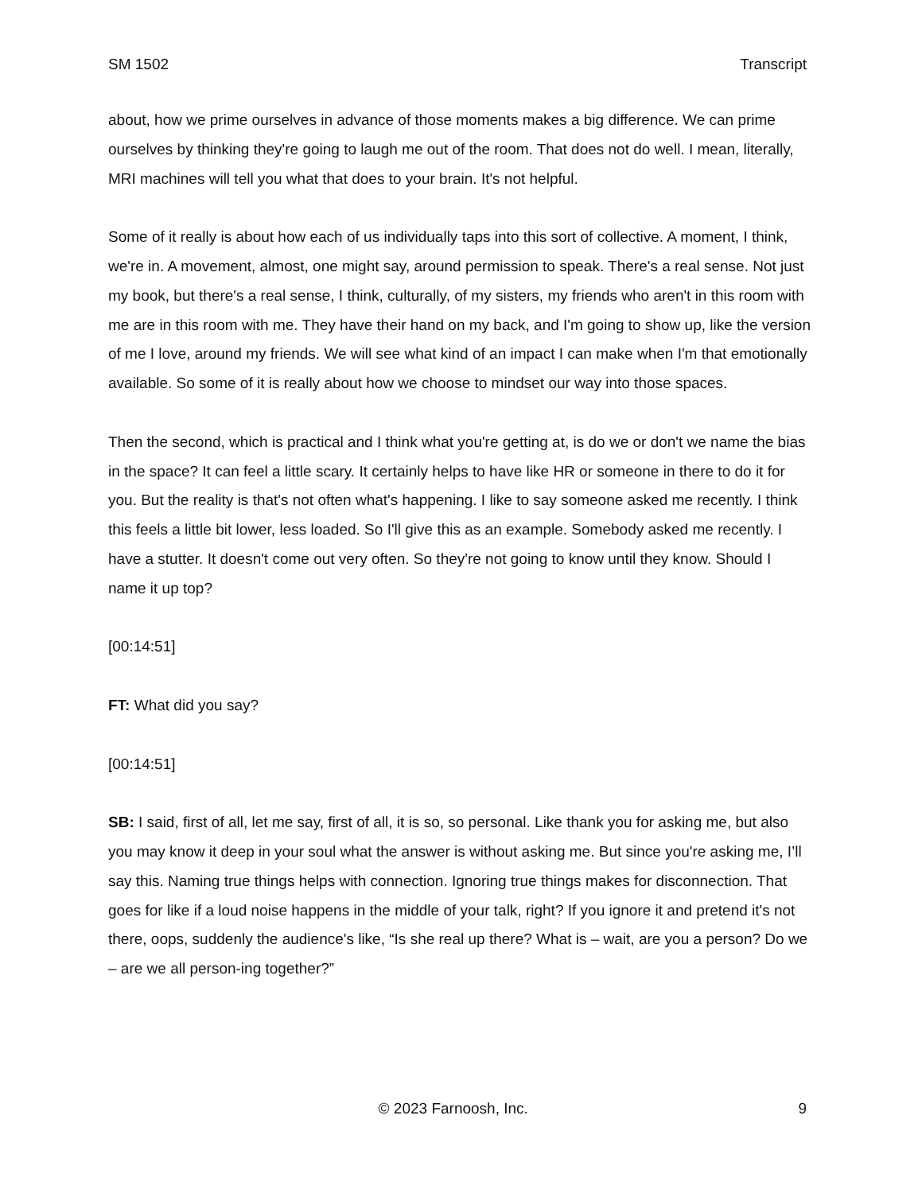SM 1502 Transcript
about, how we prime ourselves in advance of those moments makes a big difference. We can prime ourselves by thinking they're going to laugh me out of the room. That does not do well. I mean, literally, MRI machines will tell you what that does to your brain. It's not helpful.
Some of it really is about how each of us individually taps into this sort of collective. A moment, I think, we're in. A movement, almost, one might say, around permission to speak. There's a real sense. Not just my book, but there's a real sense, I think, culturally, of my sisters, my friends who aren't in this room with me are in this room with me. They have their hand on my back, and I'm going to show up, like the version of me I love, around my friends. We will see what kind of an impact I can make when I'm that emotionally available. So some of it is really about how we choose to mindset our way into those spaces.
Then the second, which is practical and I think what you're getting at, is do we or don't we name the bias in the space? It can feel a little scary. It certainly helps to have like HR or someone in there to do it for you. But the reality is that's not often what's happening. I like to say someone asked me recently. I think this feels a little bit lower, less loaded. So I'll give this as an example. Somebody asked me recently. I have a stutter. It doesn't come out very often. So they're not going to know until they know. Should I name it up top?
[00:14:51]
FT: What did you say?
[00:14:51]
SB: I said, first of all, let me say, first of all, it is so, so personal. Like thank you for asking me, but also you may know it deep in your soul what the answer is without asking me. But since you're asking me, I’ll say this. Naming true things helps with connection. Ignoring true things makes for disconnection. That goes for like if a loud noise happens in the middle of your talk, right? If you ignore it and pretend it's not there, oops, suddenly the audience's like, “Is she real up there? What is – wait, are you a person? Do we – are we all person-ing together?”
© 2023 Farnoosh, Inc. 9